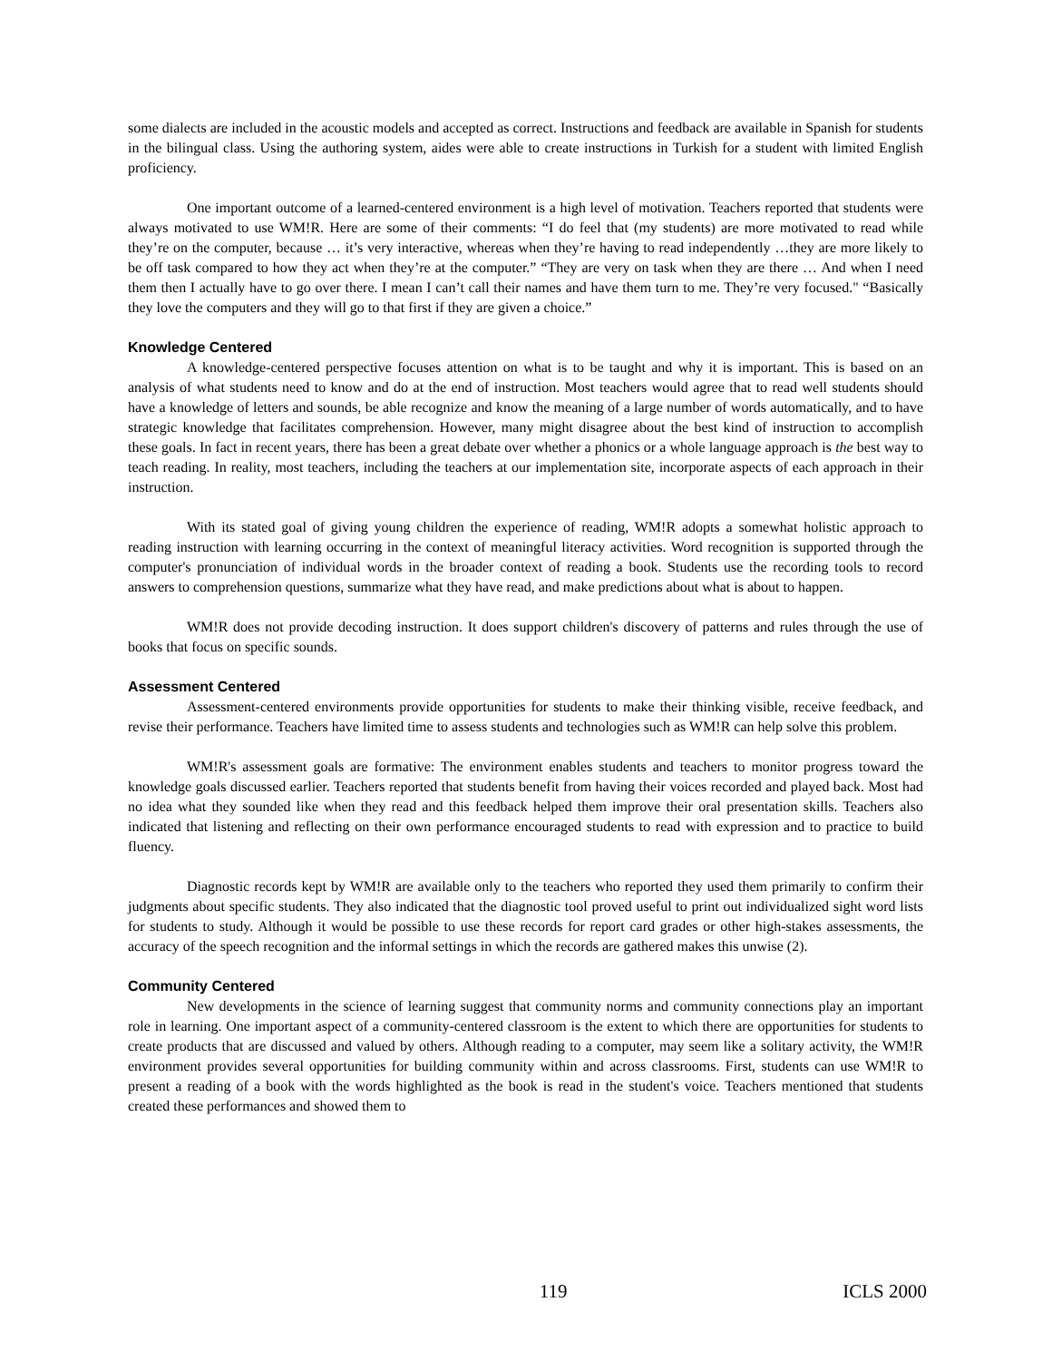some dialects are included in the acoustic models and accepted as correct. Instructions and feedback are available in Spanish for students in the bilingual class. Using the authoring system, aides were able to create instructions in Turkish for a student with limited English proficiency.
One important outcome of a learned-centered environment is a high level of motivation. Teachers reported that students were always motivated to use WM!R. Here are some of their comments: “I do feel that (my students) are more motivated to read while they’re on the computer, because … it’s very interactive, whereas when they’re having to read independently …they are more likely to be off task compared to how they act when they’re at the computer.” “They are very on task when they are there … And when I need them then I actually have to go over there. I mean I can’t call their names and have them turn to me. They’re very focused." “Basically they love the computers and they will go to that first if they are given a choice.”
Knowledge Centered
A knowledge-centered perspective focuses attention on what is to be taught and why it is important. This is based on an analysis of what students need to know and do at the end of instruction. Most teachers would agree that to read well students should have a knowledge of letters and sounds, be able recognize and know the meaning of a large number of words automatically, and to have strategic knowledge that facilitates comprehension. However, many might disagree about the best kind of instruction to accomplish these goals. In fact in recent years, there has been a great debate over whether a phonics or a whole language approach is the best way to teach reading. In reality, most teachers, including the teachers at our implementation site, incorporate aspects of each approach in their instruction.
With its stated goal of giving young children the experience of reading, WM!R adopts a somewhat holistic approach to reading instruction with learning occurring in the context of meaningful literacy activities. Word recognition is supported through the computer's pronunciation of individual words in the broader context of reading a book. Students use the recording tools to record answers to comprehension questions, summarize what they have read, and make predictions about what is about to happen.
WM!R does not provide decoding instruction. It does support children's discovery of patterns and rules through the use of books that focus on specific sounds.
Assessment Centered
Assessment-centered environments provide opportunities for students to make their thinking visible, receive feedback, and revise their performance. Teachers have limited time to assess students and technologies such as WM!R can help solve this problem.
WM!R's assessment goals are formative: The environment enables students and teachers to monitor progress toward the knowledge goals discussed earlier. Teachers reported that students benefit from having their voices recorded and played back. Most had no idea what they sounded like when they read and this feedback helped them improve their oral presentation skills. Teachers also indicated that listening and reflecting on their own performance encouraged students to read with expression and to practice to build fluency.
Diagnostic records kept by WM!R are available only to the teachers who reported they used them primarily to confirm their judgments about specific students. They also indicated that the diagnostic tool proved useful to print out individualized sight word lists for students to study. Although it would be possible to use these records for report card grades or other high-stakes assessments, the accuracy of the speech recognition and the informal settings in which the records are gathered makes this unwise (2).
Community Centered
New developments in the science of learning suggest that community norms and community connections play an important role in learning. One important aspect of a community-centered classroom is the extent to which there are opportunities for students to create products that are discussed and valued by others. Although reading to a computer, may seem like a solitary activity, the WM!R environment provides several opportunities for building community within and across classrooms. First, students can use WM!R to present a reading of a book with the words highlighted as the book is read in the student's voice. Teachers mentioned that students created these performances and showed them to
119 ICLS 2000